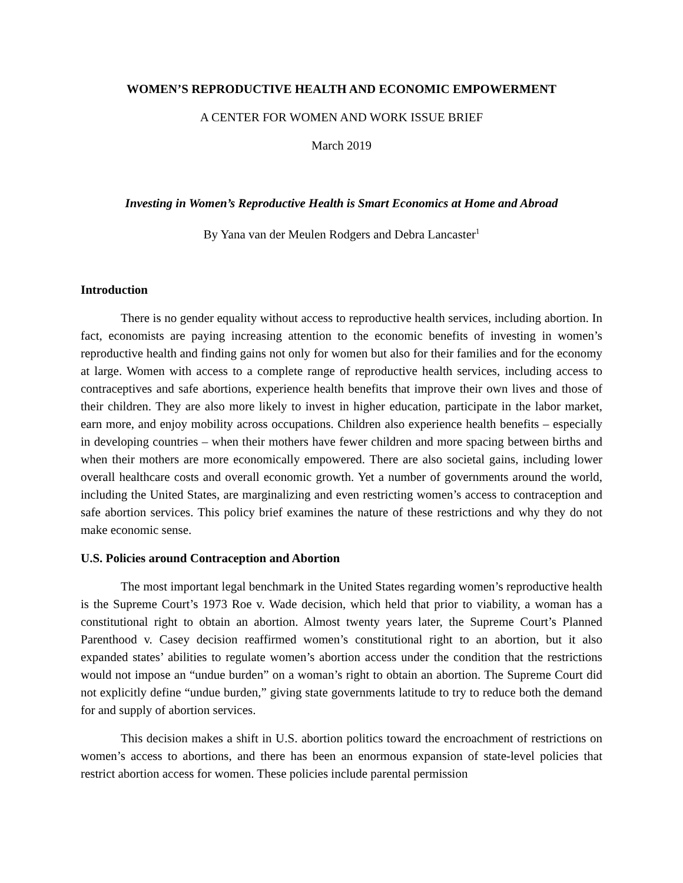WOMEN’S REPRODUCTIVE HEALTH AND ECONOMIC EMPOWERMENT
A CENTER FOR WOMEN AND WORK ISSUE BRIEF
March 2019
Investing in Women’s Reproductive Health is Smart Economics at Home and Abroad
By Yana van der Meulen Rodgers and Debra Lancaster<sup>1</sup>
Introduction
There is no gender equality without access to reproductive health services, including abortion. In fact, economists are paying increasing attention to the economic benefits of investing in women’s reproductive health and finding gains not only for women but also for their families and for the economy at large. Women with access to a complete range of reproductive health services, including access to contraceptives and safe abortions, experience health benefits that improve their own lives and those of their children. They are also more likely to invest in higher education, participate in the labor market, earn more, and enjoy mobility across occupations. Children also experience health benefits – especially in developing countries – when their mothers have fewer children and more spacing between births and when their mothers are more economically empowered. There are also societal gains, including lower overall healthcare costs and overall economic growth. Yet a number of governments around the world, including the United States, are marginalizing and even restricting women’s access to contraception and safe abortion services. This policy brief examines the nature of these restrictions and why they do not make economic sense.
U.S. Policies around Contraception and Abortion
The most important legal benchmark in the United States regarding women’s reproductive health is the Supreme Court’s 1973 Roe v. Wade decision, which held that prior to viability, a woman has a constitutional right to obtain an abortion. Almost twenty years later, the Supreme Court’s Planned Parenthood v. Casey decision reaffirmed women’s constitutional right to an abortion, but it also expanded states’ abilities to regulate women’s abortion access under the condition that the restrictions would not impose an “undue burden” on a woman’s right to obtain an abortion. The Supreme Court did not explicitly define “undue burden,” giving state governments latitude to try to reduce both the demand for and supply of abortion services.
This decision makes a shift in U.S. abortion politics toward the encroachment of restrictions on women’s access to abortions, and there has been an enormous expansion of state-level policies that restrict abortion access for women. These policies include parental permission